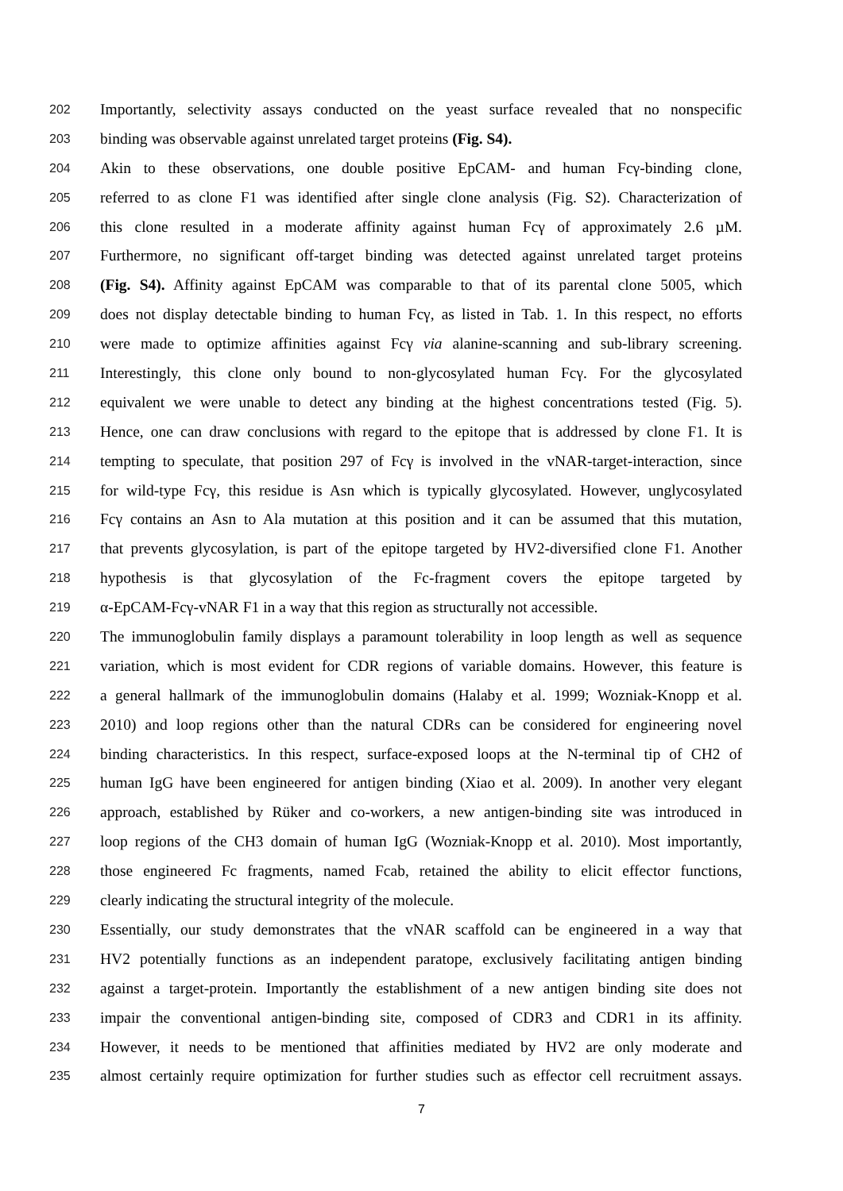202 Importantly, selectivity assays conducted on the yeast surface revealed that no nonspecific
203 binding was observable against unrelated target proteins (Fig. S4).
204 Akin to these observations, one double positive EpCAM- and human Fcγ-binding clone,
205 referred to as clone F1 was identified after single clone analysis (Fig. S2). Characterization of
206 this clone resulted in a moderate affinity against human Fcγ of approximately 2.6 µM.
207 Furthermore, no significant off-target binding was detected against unrelated target proteins
208 (Fig. S4). Affinity against EpCAM was comparable to that of its parental clone 5005, which
209 does not display detectable binding to human Fcγ, as listed in Tab. 1. In this respect, no efforts
210 were made to optimize affinities against Fcγ via alanine-scanning and sub-library screening.
211 Interestingly, this clone only bound to non-glycosylated human Fcγ. For the glycosylated
212 equivalent we were unable to detect any binding at the highest concentrations tested (Fig. 5).
213 Hence, one can draw conclusions with regard to the epitope that is addressed by clone F1. It is
214 tempting to speculate, that position 297 of Fcγ is involved in the vNAR-target-interaction, since
215 for wild-type Fcγ, this residue is Asn which is typically glycosylated. However, unglycosylated
216 Fcγ contains an Asn to Ala mutation at this position and it can be assumed that this mutation,
217 that prevents glycosylation, is part of the epitope targeted by HV2-diversified clone F1. Another
218 hypothesis is that glycosylation of the Fc-fragment covers the epitope targeted by
219 α-EpCAM-Fcγ-vNAR F1 in a way that this region as structurally not accessible.
220 The immunoglobulin family displays a paramount tolerability in loop length as well as sequence
221 variation, which is most evident for CDR regions of variable domains. However, this feature is
222 a general hallmark of the immunoglobulin domains (Halaby et al. 1999; Wozniak-Knopp et al.
223 2010) and loop regions other than the natural CDRs can be considered for engineering novel
224 binding characteristics. In this respect, surface-exposed loops at the N-terminal tip of CH2 of
225 human IgG have been engineered for antigen binding (Xiao et al. 2009). In another very elegant
226 approach, established by Rüker and co-workers, a new antigen-binding site was introduced in
227 loop regions of the CH3 domain of human IgG (Wozniak-Knopp et al. 2010). Most importantly,
228 those engineered Fc fragments, named Fcab, retained the ability to elicit effector functions,
229 clearly indicating the structural integrity of the molecule.
230 Essentially, our study demonstrates that the vNAR scaffold can be engineered in a way that
231 HV2 potentially functions as an independent paratope, exclusively facilitating antigen binding
232 against a target-protein. Importantly the establishment of a new antigen binding site does not
233 impair the conventional antigen-binding site, composed of CDR3 and CDR1 in its affinity.
234 However, it needs to be mentioned that affinities mediated by HV2 are only moderate and
235 almost certainly require optimization for further studies such as effector cell recruitment assays.
7